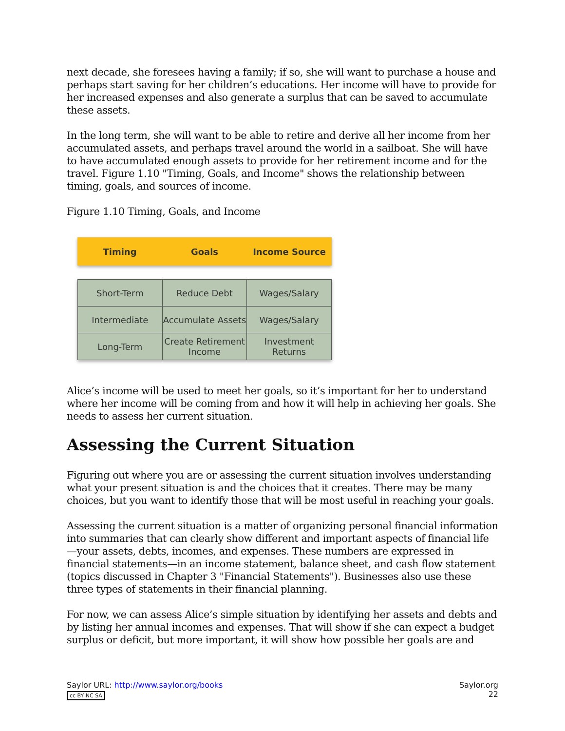next decade, she foresees having a family; if so, she will want to purchase a house and perhaps start saving for her children’s educations. Her income will have to provide for her increased expenses and also generate a surplus that can be saved to accumulate these assets.
In the long term, she will want to be able to retire and derive all her income from her accumulated assets, and perhaps travel around the world in a sailboat. She will have to have accumulated enough assets to provide for her retirement income and for the travel. Figure 1.10 "Timing, Goals, and Income" shows the relationship between timing, goals, and sources of income.
Figure 1.10 Timing, Goals, and Income
Timing Goals Income Source
| Short-Term | Reduce Debt | Wages/Salary |
| Intermediate | Accumulate Assets | Wages/Salary |
| Long-Term | Create Retirement Income | Investment Returns |
Alice’s income will be used to meet her goals, so it’s important for her to understand where her income will be coming from and how it will help in achieving her goals. She needs to assess her current situation.
Assessing the Current Situation
Figuring out where you are or assessing the current situation involves understanding what your present situation is and the choices that it creates. There may be many choices, but you want to identify those that will be most useful in reaching your goals.
Assessing the current situation is a matter of organizing personal financial information into summaries that can clearly show different and important aspects of financial life—your assets, debts, incomes, and expenses. These numbers are expressed in financial statements—in an income statement, balance sheet, and cash flow statement (topics discussed in Chapter 3 "Financial Statements"). Businesses also use these three types of statements in their financial planning.
For now, we can assess Alice’s simple situation by identifying her assets and debts and by listing her annual incomes and expenses. That will show if she can expect a budget surplus or deficit, but more important, it will show how possible her goals are and
Saylor URL: http://www.saylor.org/books
cc BY NC SA
Saylor.org
22